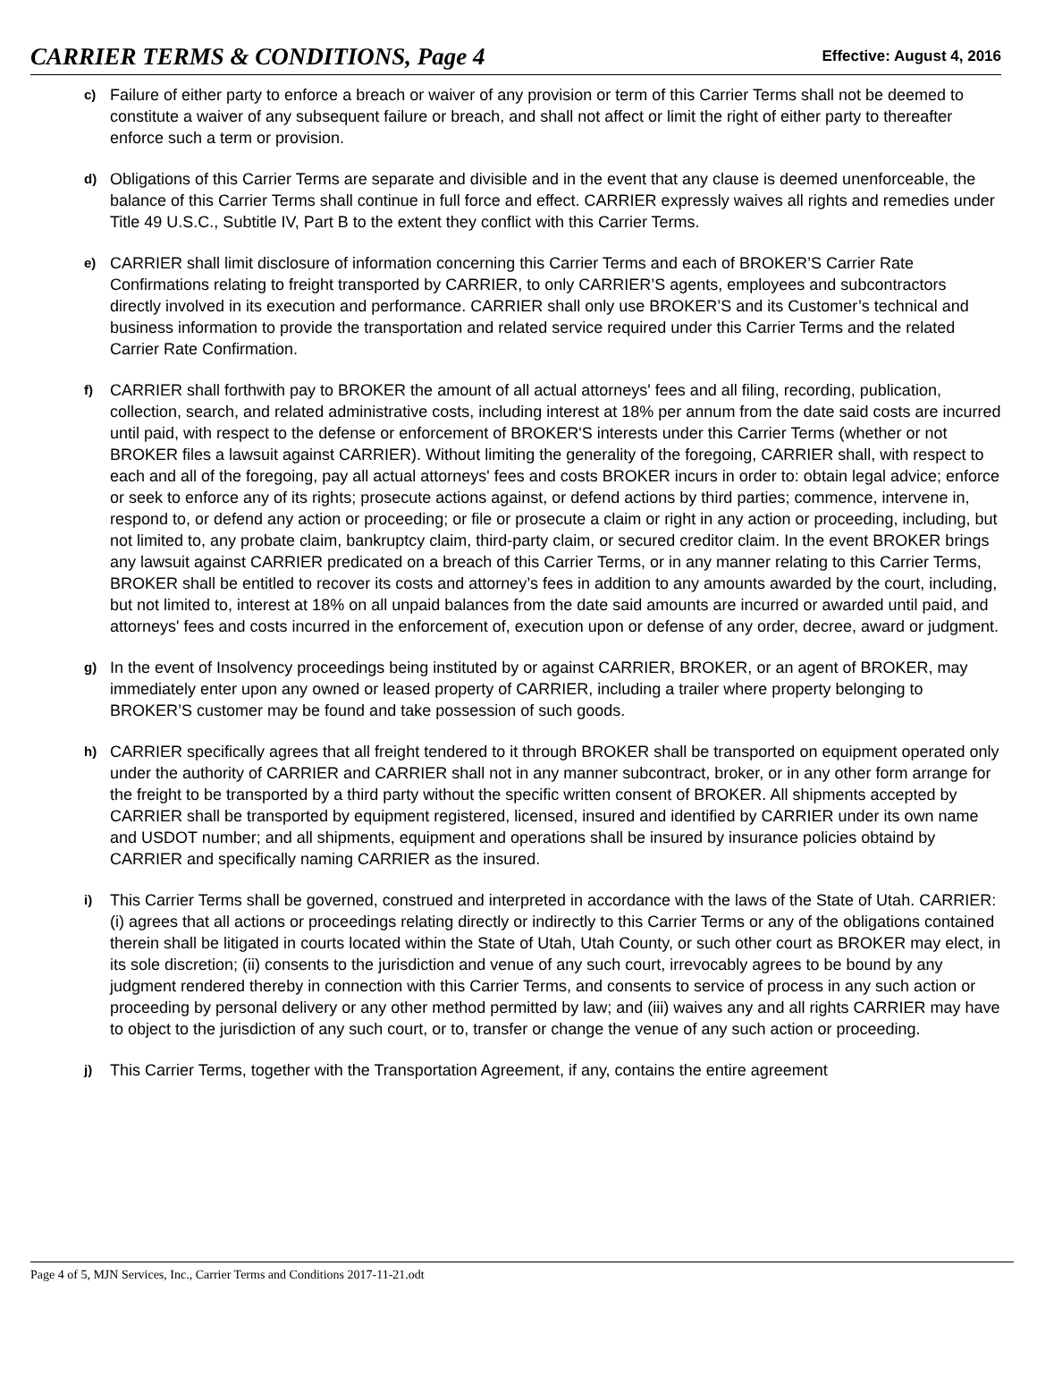CARRIER TERMS & CONDITIONS, Page 4
Effective: August 4, 2016
c)
Failure of either party to enforce a breach or waiver of any provision or term of this Carrier Terms shall not be deemed to constitute a waiver of any subsequent failure or breach, and shall not affect or limit the right of either party to thereafter enforce such a term or provision.
d)
Obligations of this Carrier Terms are separate and divisible and in the event that any clause is deemed unenforceable, the balance of this Carrier Terms shall continue in full force and effect. CARRIER expressly waives all rights and remedies under Title 49 U.S.C., Subtitle IV, Part B to the extent they conflict with this Carrier Terms.
e)
CARRIER shall limit disclosure of information concerning this Carrier Terms and each of BROKER’S Carrier Rate Confirmations relating to freight transported by CARRIER, to only CARRIER’S agents, employees and subcontractors directly involved in its execution and performance. CARRIER shall only use BROKER’S and its Customer’s technical and business information to provide the transportation and related service required under this Carrier Terms and the related Carrier Rate Confirmation.
f)
CARRIER shall forthwith pay to BROKER the amount of all actual attorneys' fees and all filing, recording, publication, collection, search, and related administrative costs, including interest at 18% per annum from the date said costs are incurred until paid, with respect to the defense or enforcement of BROKER'S interests under this Carrier Terms (whether or not BROKER files a lawsuit against CARRIER). Without limiting the generality of the foregoing, CARRIER shall, with respect to each and all of the foregoing, pay all actual attorneys' fees and costs BROKER incurs in order to: obtain legal advice; enforce or seek to enforce any of its rights; prosecute actions against, or defend actions by third parties; commence, intervene in, respond to, or defend any action or proceeding; or file or prosecute a claim or right in any action or proceeding, including, but not limited to, any probate claim, bankruptcy claim, third-party claim, or secured creditor claim. In the event BROKER brings any lawsuit against CARRIER predicated on a breach of this Carrier Terms, or in any manner relating to this Carrier Terms, BROKER shall be entitled to recover its costs and attorney’s fees in addition to any amounts awarded by the court, including, but not limited to, interest at 18% on all unpaid balances from the date said amounts are incurred or awarded until paid, and attorneys' fees and costs incurred in the enforcement of, execution upon or defense of any order, decree, award or judgment.
g)
In the event of Insolvency proceedings being instituted by or against CARRIER, BROKER, or an agent of BROKER, may immediately enter upon any owned or leased property of CARRIER, including a trailer where property belonging to BROKER’S customer may be found and take possession of such goods.
h)
CARRIER specifically agrees that all freight tendered to it through BROKER shall be transported on equipment operated only under the authority of CARRIER and CARRIER shall not in any manner subcontract, broker, or in any other form arrange for the freight to be transported by a third party without the specific written consent of BROKER. All shipments accepted by CARRIER shall be transported by equipment registered, licensed, insured and identified by CARRIER under its own name and USDOT number; and all shipments, equipment and operations shall be insured by insurance policies obtaind by CARRIER and specifically naming CARRIER as the insured.
i)
This Carrier Terms shall be governed, construed and interpreted in accordance with the laws of the State of Utah. CARRIER: (i) agrees that all actions or proceedings relating directly or indirectly to this Carrier Terms or any of the obligations contained therein shall be litigated in courts located within the State of Utah, Utah County, or such other court as BROKER may elect, in its sole discretion; (ii) consents to the jurisdiction and venue of any such court, irrevocably agrees to be bound by any judgment rendered thereby in connection with this Carrier Terms, and consents to service of process in any such action or proceeding by personal delivery or any other method permitted by law; and (iii) waives any and all rights CARRIER may have to object to the jurisdiction of any such court, or to, transfer or change the venue of any such action or proceeding.
j)
This Carrier Terms, together with the Transportation Agreement, if any, contains the entire agreement
Page 4 of 5, MJN Services, Inc., Carrier Terms and Conditions 2017-11-21.odt